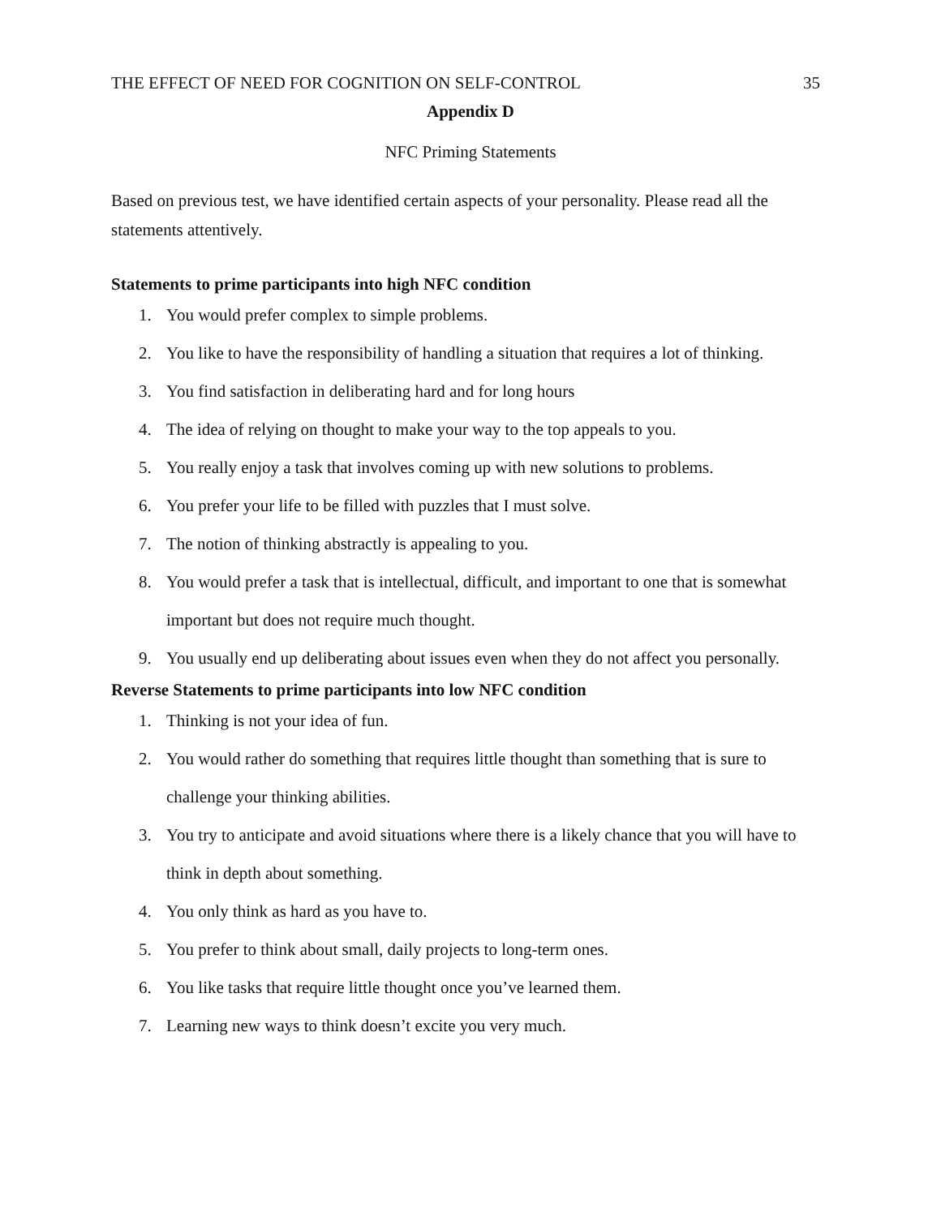THE EFFECT OF NEED FOR COGNITION ON SELF-CONTROL 35
Appendix D
NFC Priming Statements
Based on previous test, we have identified certain aspects of your personality. Please read all the statements attentively.
Statements to prime participants into high NFC condition
1. You would prefer complex to simple problems.
2. You like to have the responsibility of handling a situation that requires a lot of thinking.
3. You find satisfaction in deliberating hard and for long hours
4. The idea of relying on thought to make your way to the top appeals to you.
5. You really enjoy a task that involves coming up with new solutions to problems.
6. You prefer your life to be filled with puzzles that I must solve.
7. The notion of thinking abstractly is appealing to you.
8. You would prefer a task that is intellectual, difficult, and important to one that is somewhat important but does not require much thought.
9. You usually end up deliberating about issues even when they do not affect you personally.
Reverse Statements to prime participants into low NFC condition
1. Thinking is not your idea of fun.
2. You would rather do something that requires little thought than something that is sure to challenge your thinking abilities.
3. You try to anticipate and avoid situations where there is a likely chance that you will have to think in depth about something.
4. You only think as hard as you have to.
5. You prefer to think about small, daily projects to long-term ones.
6. You like tasks that require little thought once you’ve learned them.
7. Learning new ways to think doesn’t excite you very much.